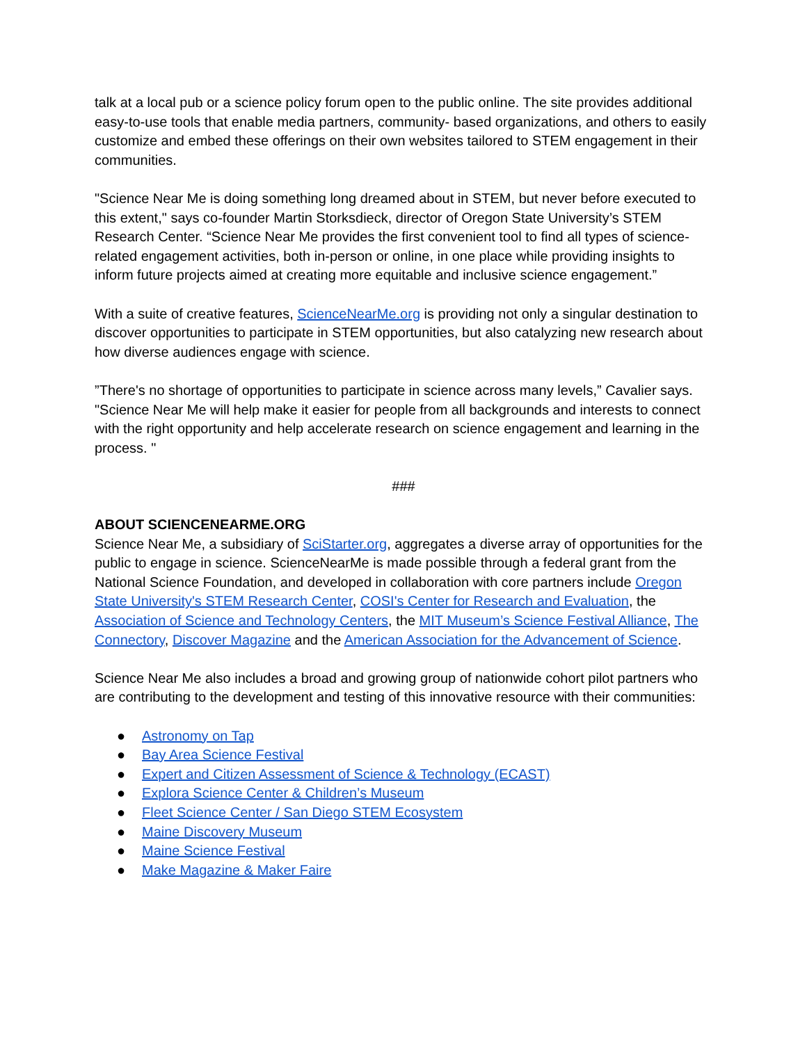talk at a local pub or a science policy forum open to the public online. The site provides additional easy-to-use tools that enable media partners, community- based organizations, and others to easily customize and embed these offerings on their own websites tailored to STEM engagement in their communities.
"Science Near Me is doing something long dreamed about in STEM, but never before executed to this extent," says co-founder Martin Storksdieck, director of Oregon State University’s STEM Research Center. “Science Near Me provides the first convenient tool to find all types of science-related engagement activities, both in-person or online, in one place while providing insights to inform future projects aimed at creating more equitable and inclusive science engagement.”
With a suite of creative features, ScienceNearMe.org is providing not only a singular destination to discover opportunities to participate in STEM opportunities, but also catalyzing new research about how diverse audiences engage with science.
”There's no shortage of opportunities to participate in science across many levels,” Cavalier says. "Science Near Me will help make it easier for people from all backgrounds and interests to connect with the right opportunity and help accelerate research on science engagement and learning in the process. "
###
ABOUT SCIENCENEARME.ORG
Science Near Me, a subsidiary of SciStarter.org, aggregates a diverse array of opportunities for the public to engage in science. ScienceNearMe is made possible through a federal grant from the National Science Foundation, and developed in collaboration with core partners include Oregon State University's STEM Research Center, COSI's Center for Research and Evaluation, the Association of Science and Technology Centers, the MIT Museum’s Science Festival Alliance, The Connectory, Discover Magazine and the American Association for the Advancement of Science.
Science Near Me also includes a broad and growing group of nationwide cohort pilot partners who are contributing to the development and testing of this innovative resource with their communities:
● Astronomy on Tap
● Bay Area Science Festival
● Expert and Citizen Assessment of Science & Technology (ECAST)
● Explora Science Center & Children’s Museum
● Fleet Science Center / San Diego STEM Ecosystem
● Maine Discovery Museum
● Maine Science Festival
● Make Magazine & Maker Faire